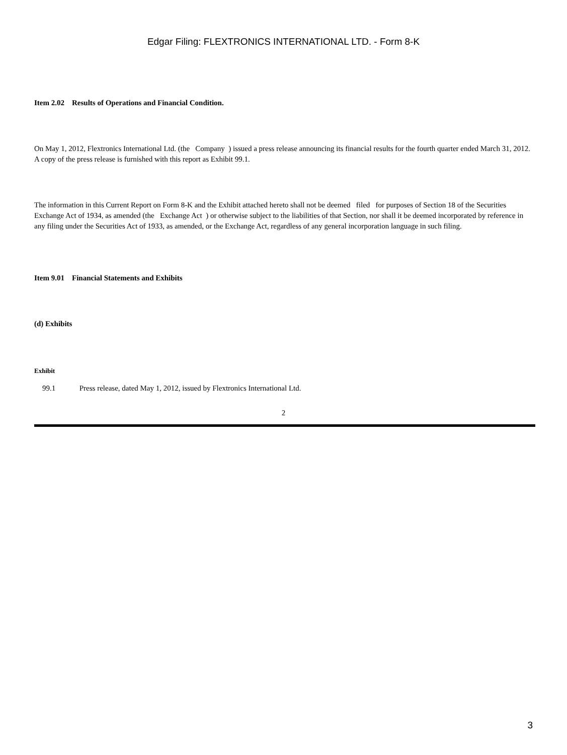Edgar Filing: FLEXTRONICS INTERNATIONAL LTD. - Form 8-K
Item 2.02 Results of Operations and Financial Condition.
On May 1, 2012, Flextronics International Ltd. (the Company ) issued a press release announcing its financial results for the fourth quarter ended March 31, 2012. A copy of the press release is furnished with this report as Exhibit 99.1.
The information in this Current Report on Form 8-K and the Exhibit attached hereto shall not be deemed filed for purposes of Section 18 of the Securities Exchange Act of 1934, as amended (the Exchange Act ) or otherwise subject to the liabilities of that Section, nor shall it be deemed incorporated by reference in any filing under the Securities Act of 1933, as amended, or the Exchange Act, regardless of any general incorporation language in such filing.
Item 9.01 Financial Statements and Exhibits
(d) Exhibits
Exhibit
99.1 Press release, dated May 1, 2012, issued by Flextronics International Ltd.
2
3